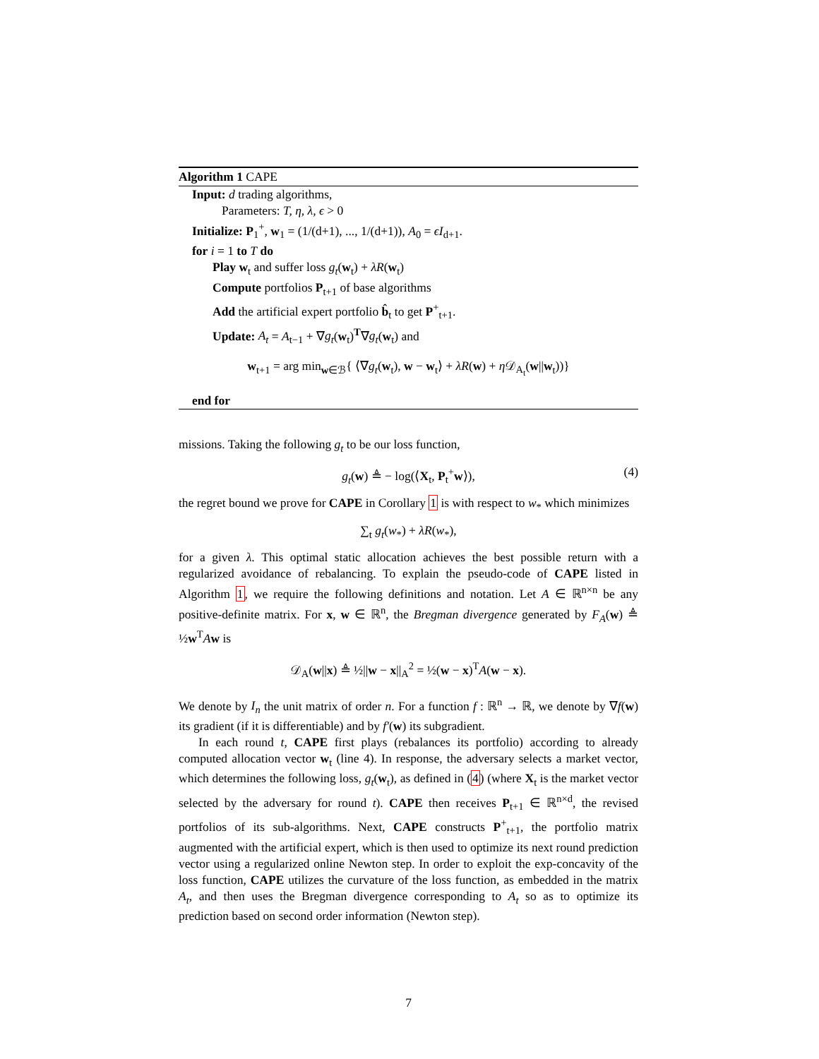Algorithm 1 CAPE
Input: d trading algorithms,
Parameters: T, η, λ, ϵ > 0
Initialize: P<sub>1</sub><sup>+</sup>, w<sub>1</sub> = (1/(d+1), ..., 1/(d+1)), A<sub>0</sub> = ϵI<sub>d+1</sub>.
for i = 1 to T do
Play w<sub>t</sub> and suffer loss g<sub>t</sub>(w<sub>t</sub>) + λR(w<sub>t</sub>)
Compute portfolios P<sub>t+1</sub> of base algorithms
Add the artificial expert portfolio b̂<sub>t</sub> to get P<sup>+</sup><sub>t+1</sub>.
Update: A<sub>t</sub> = A<sub>t−1</sub> + ∇g<sub>t</sub>(w<sub>t</sub>)<sup>T</sup>∇g<sub>t</sub>(w<sub>t</sub>) and
w<sub>t+1</sub> = arg min<sub>w∈ℬ</sub>{ ⟨∇g<sub>t</sub>(w<sub>t</sub>), w − w<sub>t</sub>⟩ + λR(w) + η 𝒟<sub>A<sub>t</sub></sub>(w||w<sub>t</sub>))}
end for
missions. Taking the following g<sub>t</sub> to be our loss function,
g<sub>t</sub>(w) ≜ − log(⟨X<sub>t</sub>, P<sub>t</sub><sup>+</sup>w⟩), (4)
the regret bound we prove for CAPE in Corollary 1 is with respect to w<sub>*</sub> which minimizes
∑<sub>t</sub> g<sub>t</sub>(w<sub>*</sub>) + λR(w<sub>*</sub>),
for a given λ. This optimal static allocation achieves the best possible return with a regularized avoidance of rebalancing. To explain the pseudo-code of CAPE listed in Algorithm 1, we require the following definitions and notation. Let A ∈ ℝ<sup>n×n</sup> be any positive-definite matrix. For x, w ∈ ℝ<sup>n</sup>, the Bregman divergence generated by F<sub>A</sub>(w) ≜ ½w<sup>T</sup>Aw is
𝒟<sub>A</sub>(w||x) ≜ ½||w − x||<sub>A</sub><sup>2</sup> = ½(w − x)<sup>T</sup>A(w − x).
We denote by I<sub>n</sub> the unit matrix of order n. For a function f : ℝ<sup>n</sup> → ℝ, we denote by ∇f(w) its gradient (if it is differentiable) and by f′(w) its subgradient.
In each round t, CAPE first plays (rebalances its portfolio) according to already computed allocation vector w<sub>t</sub> (line 4). In response, the adversary selects a market vector, which determines the following loss, g<sub>t</sub>(w<sub>t</sub>), as defined in (4) (where X<sub>t</sub> is the market vector selected by the adversary for round t). CAPE then receives P<sub>t+1</sub> ∈ ℝ<sup>n×d</sup>, the revised portfolios of its sub-algorithms. Next, CAPE constructs P<sup>+</sup><sub>t+1</sub>, the portfolio matrix augmented with the artificial expert, which is then used to optimize its next round prediction vector using a regularized online Newton step. In order to exploit the exp-concavity of the loss function, CAPE utilizes the curvature of the loss function, as embedded in the matrix A<sub>t</sub>, and then uses the Bregman divergence corresponding to A<sub>t</sub> so as to optimize its prediction based on second order information (Newton step).
7